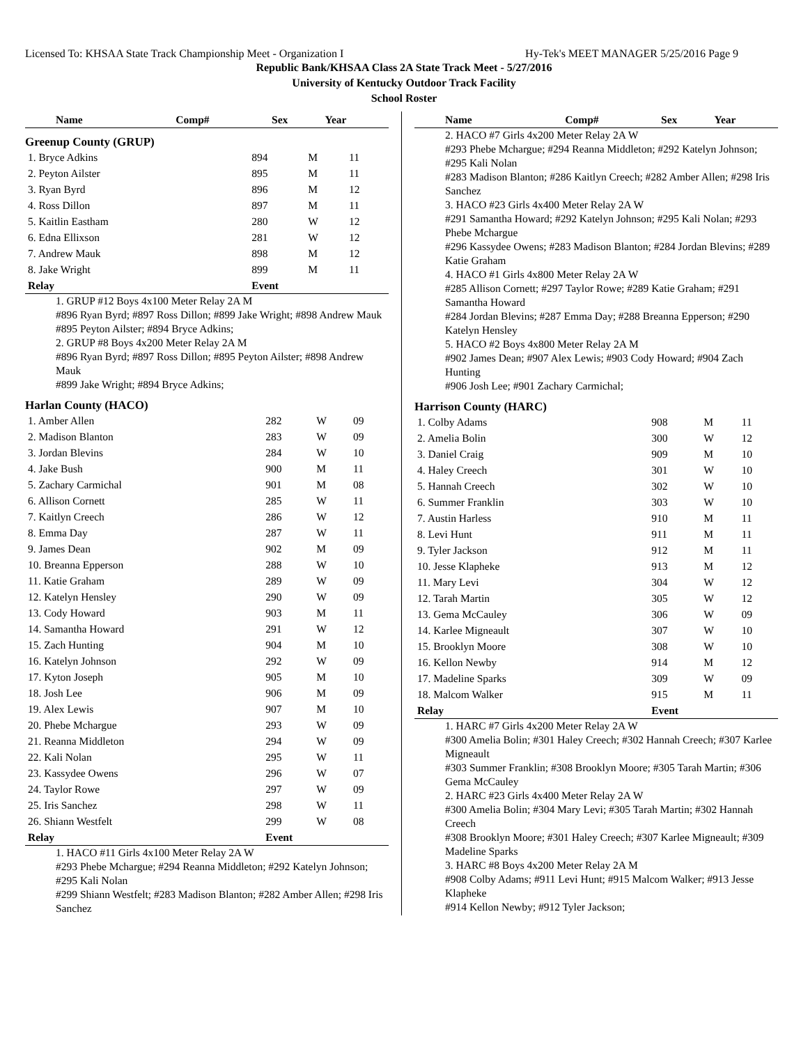Licensed To: KHSAA State Track Championship Meet - Organization I Hy-Tek's MEET MANAGER 5/25/2016 Page 9
Republic Bank/KHSAA Class 2A State Track Meet - 5/27/2016
University of Kentucky Outdoor Track Facility
School Roster
| Name | Comp# | Sex | Year |
| --- | --- | --- | --- |
Greenup County (GRUP)
| 1. Bryce Adkins | 894 | M | 11 |
| 2. Peyton Ailster | 895 | M | 11 |
| 3. Ryan Byrd | 896 | M | 12 |
| 4. Ross Dillon | 897 | M | 11 |
| 5. Kaitlin Eastham | 280 | W | 12 |
| 6. Edna Ellixson | 281 | W | 12 |
| 7. Andrew Mauk | 898 | M | 12 |
| 8. Jake Wright | 899 | M | 11 |
| Relay | Event | | |
1. GRUP #12 Boys 4x100 Meter Relay 2A M
#896 Ryan Byrd; #897 Ross Dillon; #899 Jake Wright; #898 Andrew Mauk
#895 Peyton Ailster; #894 Bryce Adkins;
2. GRUP #8 Boys 4x200 Meter Relay 2A M
#896 Ryan Byrd; #897 Ross Dillon; #895 Peyton Ailster; #898 Andrew Mauk
#899 Jake Wright; #894 Bryce Adkins;
Harlan County (HACO)
| 1. Amber Allen | 282 | W | 09 |
| 2. Madison Blanton | 283 | W | 09 |
| 3. Jordan Blevins | 284 | W | 10 |
| 4. Jake Bush | 900 | M | 11 |
| 5. Zachary Carmichal | 901 | M | 08 |
| 6. Allison Cornett | 285 | W | 11 |
| 7. Kaitlyn Creech | 286 | W | 12 |
| 8. Emma Day | 287 | W | 11 |
| 9. James Dean | 902 | M | 09 |
| 10. Breanna Epperson | 288 | W | 10 |
| 11. Katie Graham | 289 | W | 09 |
| 12. Katelyn Hensley | 290 | W | 09 |
| 13. Cody Howard | 903 | M | 11 |
| 14. Samantha Howard | 291 | W | 12 |
| 15. Zach Hunting | 904 | M | 10 |
| 16. Katelyn Johnson | 292 | W | 09 |
| 17. Kyton Joseph | 905 | M | 10 |
| 18. Josh Lee | 906 | M | 09 |
| 19. Alex Lewis | 907 | M | 10 |
| 20. Phebe Mchargue | 293 | W | 09 |
| 21. Reanna Middleton | 294 | W | 09 |
| 22. Kali Nolan | 295 | W | 11 |
| 23. Kassydee Owens | 296 | W | 07 |
| 24. Taylor Rowe | 297 | W | 09 |
| 25. Iris Sanchez | 298 | W | 11 |
| 26. Shiann Westfelt | 299 | W | 08 |
| Relay | Event | | |
1. HACO #11 Girls 4x100 Meter Relay 2A W
#293 Phebe Mchargue; #294 Reanna Middleton; #292 Katelyn Johnson; #295 Kali Nolan
#299 Shiann Westfelt; #283 Madison Blanton; #282 Amber Allen; #298 Iris Sanchez
| Name | Comp# | Sex | Year |
| --- | --- | --- | --- |
2. HACO #7 Girls 4x200 Meter Relay 2A W
#293 Phebe Mchargue; #294 Reanna Middleton; #292 Katelyn Johnson; #295 Kali Nolan
#283 Madison Blanton; #286 Kaitlyn Creech; #282 Amber Allen; #298 Iris Sanchez
3. HACO #23 Girls 4x400 Meter Relay 2A W
#291 Samantha Howard; #292 Katelyn Johnson; #295 Kali Nolan; #293 Phebe Mchargue
#296 Kassydee Owens; #283 Madison Blanton; #284 Jordan Blevins; #289 Katie Graham
4. HACO #1 Girls 4x800 Meter Relay 2A W
#285 Allison Cornett; #297 Taylor Rowe; #289 Katie Graham; #291 Samantha Howard
#284 Jordan Blevins; #287 Emma Day; #288 Breanna Epperson; #290 Katelyn Hensley
5. HACO #2 Boys 4x800 Meter Relay 2A M
#902 James Dean; #907 Alex Lewis; #903 Cody Howard; #904 Zach Hunting
#906 Josh Lee; #901 Zachary Carmichal;
Harrison County (HARC)
| 1. Colby Adams | 908 | M | 11 |
| 2. Amelia Bolin | 300 | W | 12 |
| 3. Daniel Craig | 909 | M | 10 |
| 4. Haley Creech | 301 | W | 10 |
| 5. Hannah Creech | 302 | W | 10 |
| 6. Summer Franklin | 303 | W | 10 |
| 7. Austin Harless | 910 | M | 11 |
| 8. Levi Hunt | 911 | M | 11 |
| 9. Tyler Jackson | 912 | M | 11 |
| 10. Jesse Klapheke | 913 | M | 12 |
| 11. Mary Levi | 304 | W | 12 |
| 12. Tarah Martin | 305 | W | 12 |
| 13. Gema McCauley | 306 | W | 09 |
| 14. Karlee Migneault | 307 | W | 10 |
| 15. Brooklyn Moore | 308 | W | 10 |
| 16. Kellon Newby | 914 | M | 12 |
| 17. Madeline Sparks | 309 | W | 09 |
| 18. Malcom Walker | 915 | M | 11 |
| Relay | Event | | |
1. HARC #7 Girls 4x200 Meter Relay 2A W
#300 Amelia Bolin; #301 Haley Creech; #302 Hannah Creech; #307 Karlee Migneault
#303 Summer Franklin; #308 Brooklyn Moore; #305 Tarah Martin; #306 Gema McCauley
2. HARC #23 Girls 4x400 Meter Relay 2A W
#300 Amelia Bolin; #304 Mary Levi; #305 Tarah Martin; #302 Hannah Creech
#308 Brooklyn Moore; #301 Haley Creech; #307 Karlee Migneault; #309 Madeline Sparks
3. HARC #8 Boys 4x200 Meter Relay 2A M
#908 Colby Adams; #911 Levi Hunt; #915 Malcom Walker; #913 Jesse Klapheke
#914 Kellon Newby; #912 Tyler Jackson;